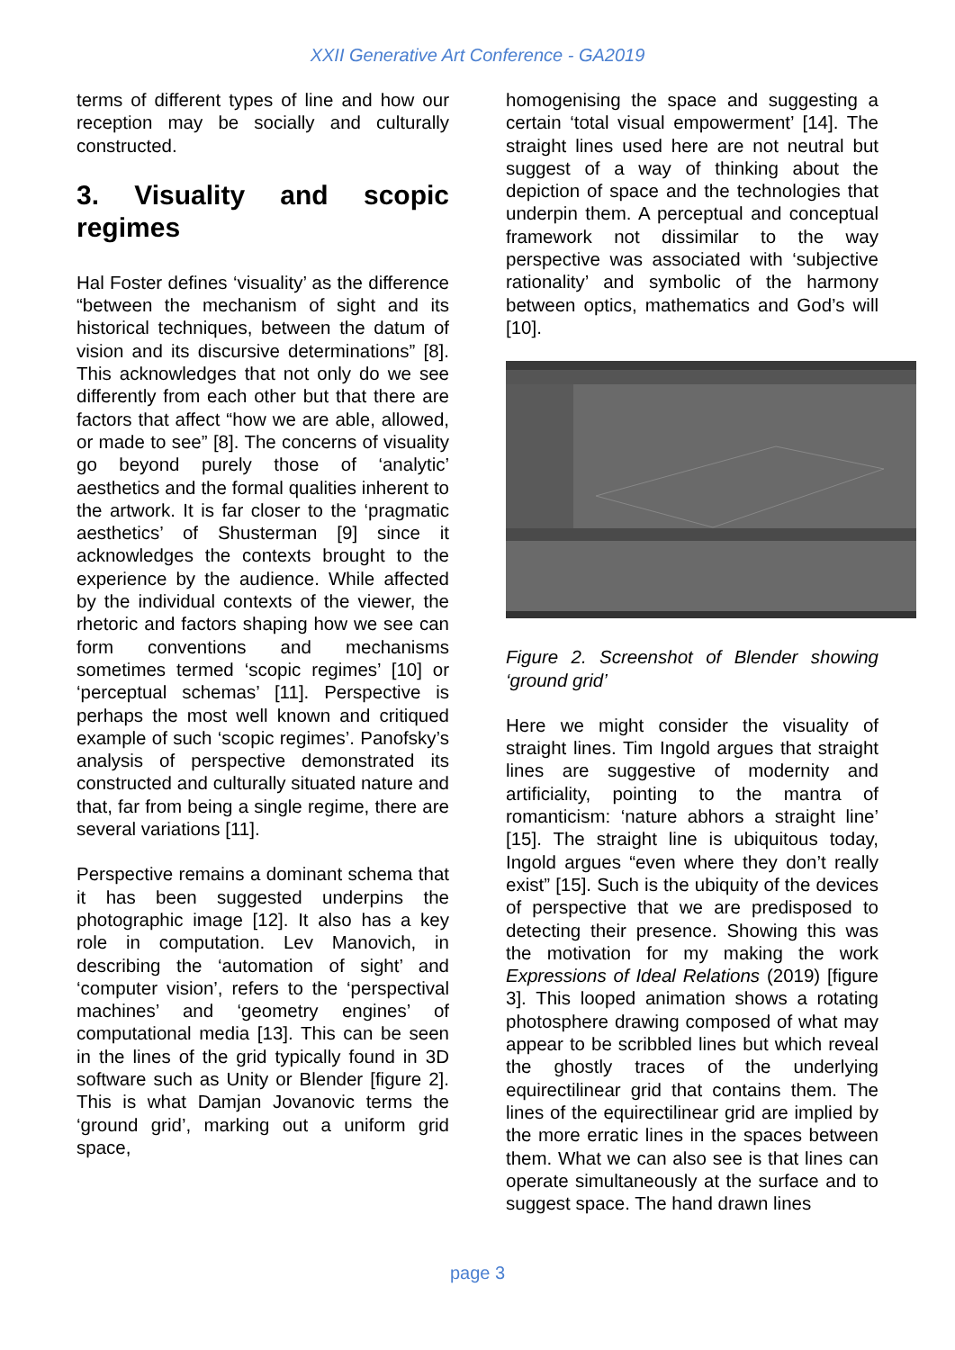XXII Generative Art Conference - GA2019
terms of different types of line and how our reception may be socially and culturally constructed.
3. Visuality and scopic regimes
Hal Foster defines ‘visuality’ as the difference “between the mechanism of sight and its historical techniques, between the datum of vision and its discursive determinations” [8]. This acknowledges that not only do we see differently from each other but that there are factors that affect “how we are able, allowed, or made to see” [8]. The concerns of visuality go beyond purely those of ‘analytic’ aesthetics and the formal qualities inherent to the artwork. It is far closer to the ‘pragmatic aesthetics’ of Shusterman [9] since it acknowledges the contexts brought to the experience by the audience. While affected by the individual contexts of the viewer, the rhetoric and factors shaping how we see can form conventions and mechanisms sometimes termed ‘scopic regimes’ [10] or ‘perceptual schemas’ [11]. Perspective is perhaps the most well known and critiqued example of such ‘scopic regimes’. Panofsky’s analysis of perspective demonstrated its constructed and culturally situated nature and that, far from being a single regime, there are several variations [11].
Perspective remains a dominant schema that it has been suggested underpins the photographic image [12]. It also has a key role in computation. Lev Manovich, in describing the ‘automation of sight’ and ‘computer vision’, refers to the ‘perspectival machines’ and ‘geometry engines’ of computational media [13]. This can be seen in the lines of the grid typically found in 3D software such as Unity or Blender [figure 2]. This is what Damjan Jovanovic terms the ‘ground grid’, marking out a uniform grid space,
homogenising the space and suggesting a certain ‘total visual empowerment’ [14]. The straight lines used here are not neutral but suggest of a way of thinking about the depiction of space and the technologies that underpin them. A perceptual and conceptual framework not dissimilar to the way perspective was associated with ‘subjective rationality’ and symbolic of the harmony between optics, mathematics and God’s will [10].
Figure 2. Screenshot of Blender showing ‘ground grid’
Here we might consider the visuality of straight lines. Tim Ingold argues that straight lines are suggestive of modernity and artificiality, pointing to the mantra of romanticism: ‘nature abhors a straight line’ [15]. The straight line is ubiquitous today, Ingold argues “even where they don’t really exist” [15]. Such is the ubiquity of the devices of perspective that we are predisposed to detecting their presence. Showing this was the motivation for my making the work Expressions of Ideal Relations (2019) [figure 3]. This looped animation shows a rotating photosphere drawing composed of what may appear to be scribbled lines but which reveal the ghostly traces of the underlying equirectilinear grid that contains them. The lines of the equirectilinear grid are implied by the more erratic lines in the spaces between them. What we can also see is that lines can operate simultaneously at the surface and to suggest space. The hand drawn lines
page 3